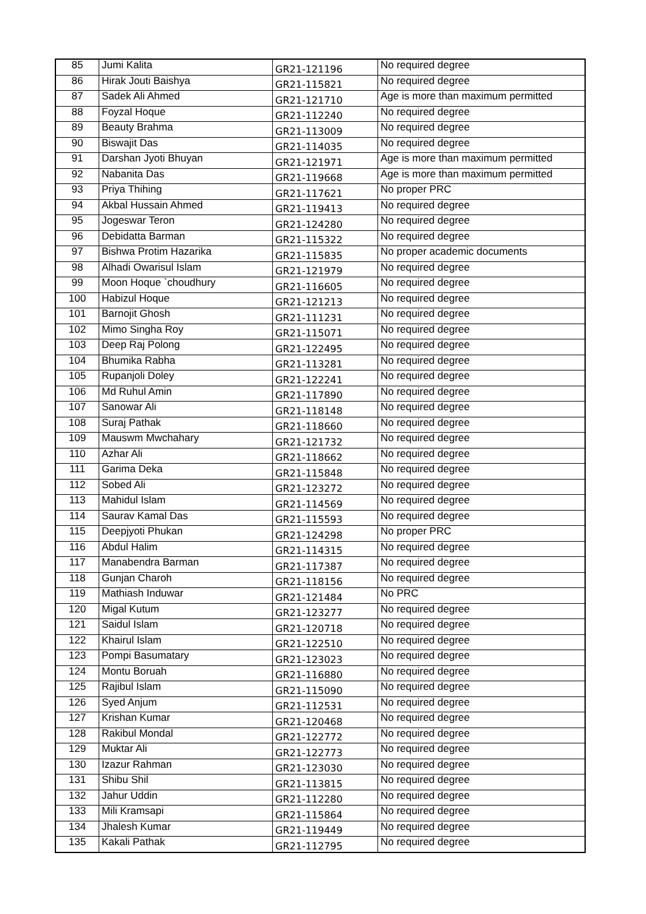| 85 | Jumi Kalita | GR21-121196 | No required degree |
| 86 | Hirak Jouti Baishya | GR21-115821 | No required degree |
| 87 | Sadek Ali Ahmed | GR21-121710 | Age is more than maximum permitted |
| 88 | Foyzal Hoque | GR21-112240 | No required degree |
| 89 | Beauty Brahma | GR21-113009 | No required degree |
| 90 | Biswajit Das | GR21-114035 | No required degree |
| 91 | Darshan Jyoti Bhuyan | GR21-121971 | Age is more than maximum permitted |
| 92 | Nabanita Das | GR21-119668 | Age is more than maximum permitted |
| 93 | Priya Thihing | GR21-117621 | No proper PRC |
| 94 | Akbal Hussain Ahmed | GR21-119413 | No required degree |
| 95 | Jogeswar Teron | GR21-124280 | No required degree |
| 96 | Debidatta Barman | GR21-115322 | No required degree |
| 97 | Bishwa Protim Hazarika | GR21-115835 | No proper academic documents |
| 98 | Alhadi Owarisul Islam | GR21-121979 | No required degree |
| 99 | Moon Hoque `choudhury | GR21-116605 | No required degree |
| 100 | Habizul Hoque | GR21-121213 | No required degree |
| 101 | Barnojit Ghosh | GR21-111231 | No required degree |
| 102 | Mimo Singha Roy | GR21-115071 | No required degree |
| 103 | Deep Raj Polong | GR21-122495 | No required degree |
| 104 | Bhumika Rabha | GR21-113281 | No required degree |
| 105 | Rupanjoli Doley | GR21-122241 | No required degree |
| 106 | Md Ruhul Amin | GR21-117890 | No required degree |
| 107 | Sanowar Ali | GR21-118148 | No required degree |
| 108 | Suraj Pathak | GR21-118660 | No required degree |
| 109 | Mauswm Mwchahary | GR21-121732 | No required degree |
| 110 | Azhar Ali | GR21-118662 | No required degree |
| 111 | Garima Deka | GR21-115848 | No required degree |
| 112 | Sobed Ali | GR21-123272 | No required degree |
| 113 | Mahidul Islam | GR21-114569 | No required degree |
| 114 | Saurav Kamal Das | GR21-115593 | No required degree |
| 115 | Deepjyoti Phukan | GR21-124298 | No proper PRC |
| 116 | Abdul Halim | GR21-114315 | No required degree |
| 117 | Manabendra Barman | GR21-117387 | No required degree |
| 118 | Gunjan Charoh | GR21-118156 | No required degree |
| 119 | Mathiash Induwar | GR21-121484 | No PRC |
| 120 | Migal Kutum | GR21-123277 | No required degree |
| 121 | Saidul Islam | GR21-120718 | No required degree |
| 122 | Khairul Islam | GR21-122510 | No required degree |
| 123 | Pompi Basumatary | GR21-123023 | No required degree |
| 124 | Montu Boruah | GR21-116880 | No required degree |
| 125 | Rajibul Islam | GR21-115090 | No required degree |
| 126 | Syed Anjum | GR21-112531 | No required degree |
| 127 | Krishan Kumar | GR21-120468 | No required degree |
| 128 | Rakibul Mondal | GR21-122772 | No required degree |
| 129 | Muktar Ali | GR21-122773 | No required degree |
| 130 | Izazur Rahman | GR21-123030 | No required degree |
| 131 | Shibu Shil | GR21-113815 | No required degree |
| 132 | Jahur Uddin | GR21-112280 | No required degree |
| 133 | Mili Kramsapi | GR21-115864 | No required degree |
| 134 | Jhalesh Kumar | GR21-119449 | No required degree |
| 135 | Kakali Pathak | GR21-112795 | No required degree |